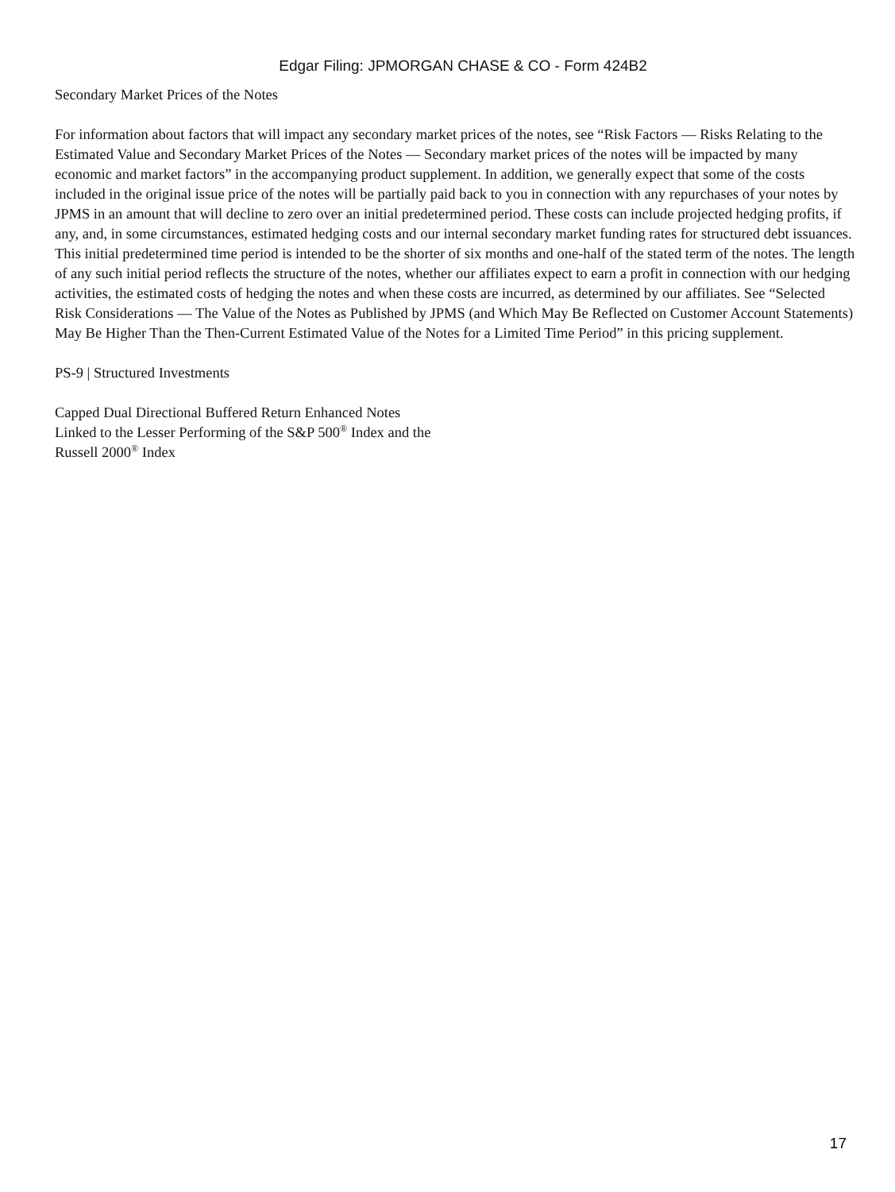Edgar Filing: JPMORGAN CHASE & CO - Form 424B2
Secondary Market Prices of the Notes
For information about factors that will impact any secondary market prices of the notes, see “Risk Factors — Risks Relating to the Estimated Value and Secondary Market Prices of the Notes — Secondary market prices of the notes will be impacted by many economic and market factors” in the accompanying product supplement. In addition, we generally expect that some of the costs included in the original issue price of the notes will be partially paid back to you in connection with any repurchases of your notes by JPMS in an amount that will decline to zero over an initial predetermined period. These costs can include projected hedging profits, if any, and, in some circumstances, estimated hedging costs and our internal secondary market funding rates for structured debt issuances. This initial predetermined time period is intended to be the shorter of six months and one-half of the stated term of the notes. The length of any such initial period reflects the structure of the notes, whether our affiliates expect to earn a profit in connection with our hedging activities, the estimated costs of hedging the notes and when these costs are incurred, as determined by our affiliates. See “Selected Risk Considerations — The Value of the Notes as Published by JPMS (and Which May Be Reflected on Customer Account Statements) May Be Higher Than the Then-Current Estimated Value of the Notes for a Limited Time Period” in this pricing supplement.
PS-9 | Structured Investments
Capped Dual Directional Buffered Return Enhanced Notes
Linked to the Lesser Performing of the S&P 500<sup>®</sup> Index and the
Russell 2000<sup>®</sup> Index
17